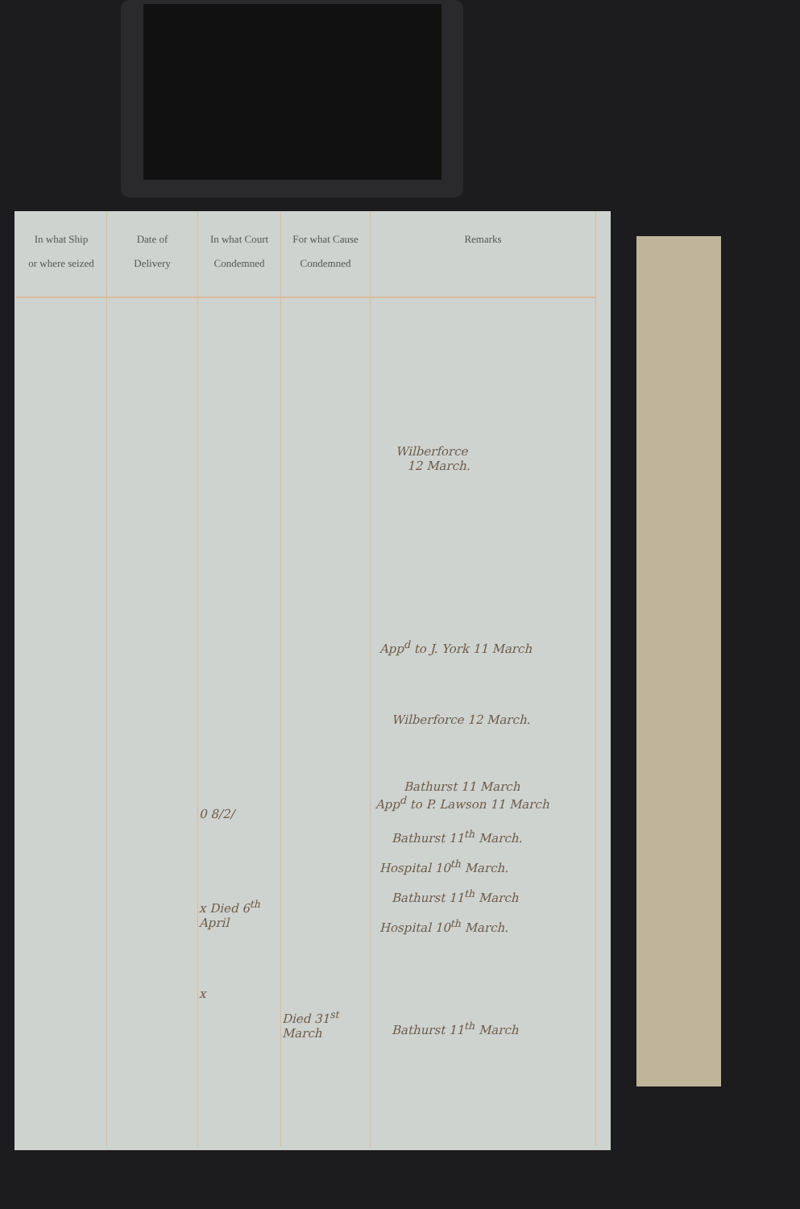| In what Ship or where seized | Date of Delivery | In what Court Condemned | For what Cause Condemned | Remarks |
| --- | --- | --- | --- | --- |
| | | 0 8/2/ x Died 6<sup>th</sup> April x | Died 31<sup>st</sup> March | Wilberforce 12 March. App<sup>d</sup> to J. York 11 March Wilberforce 12 March. Bathurst 11 March App<sup>d</sup> to P. Lawson 11 March Bathurst 11<sup>th</sup> March. Hospital 10<sup>th</sup> March. Bathurst 11<sup>th</sup> March Hospital 10<sup>th</sup> March. Bathurst 11<sup>th</sup> March |